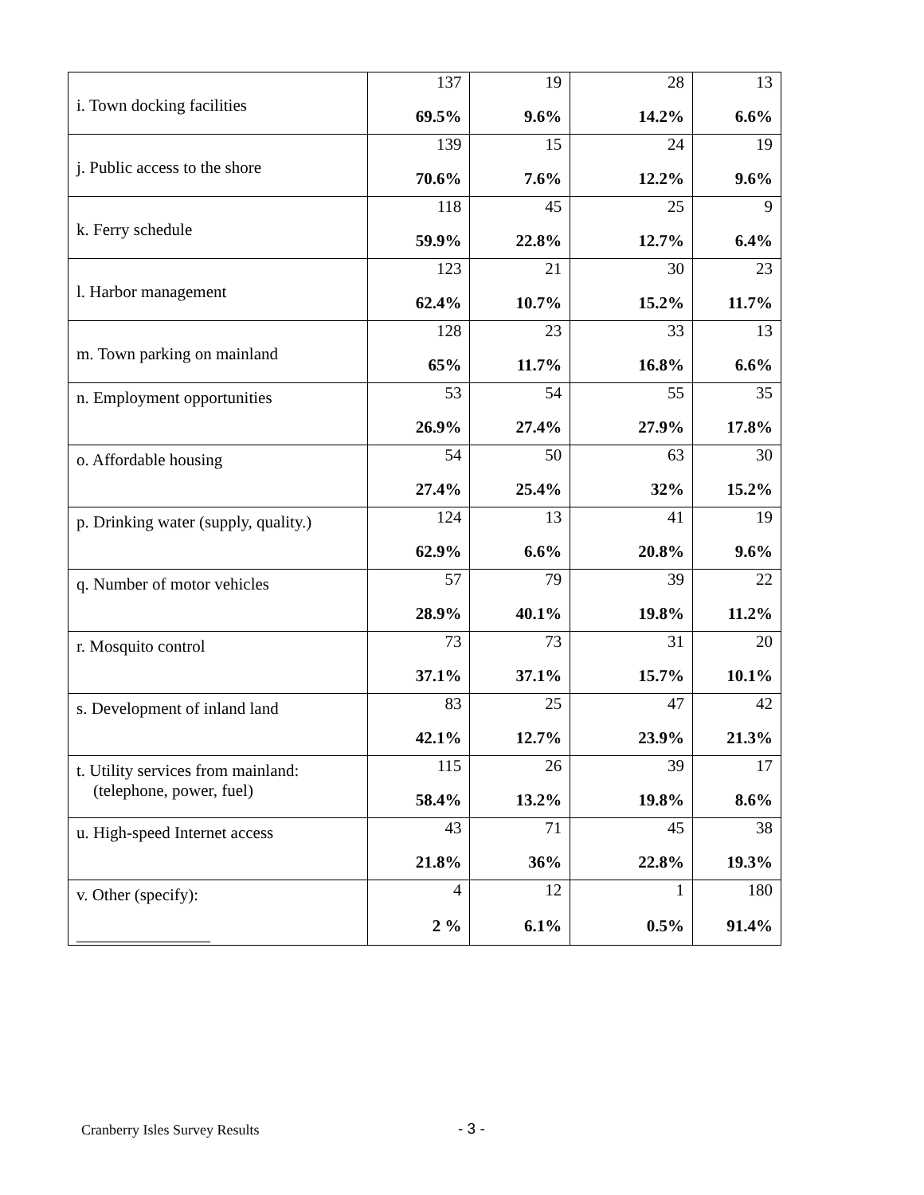| i. Town docking facilities | 137 | 19 | 28 | 13 |
| | 69.5% | 9.6% | 14.2% | 6.6% |
| j. Public access to the shore | 139 | 15 | 24 | 19 |
| | 70.6% | 7.6% | 12.2% | 9.6% |
| k. Ferry schedule | 118 | 45 | 25 | 9 |
| | 59.9% | 22.8% | 12.7% | 6.4% |
| l. Harbor management | 123 | 21 | 30 | 23 |
| | 62.4% | 10.7% | 15.2% | 11.7% |
| m. Town parking on mainland | 128 | 23 | 33 | 13 |
| | 65% | 11.7% | 16.8% | 6.6% |
| n. Employment opportunities | 53 | 54 | 55 | 35 |
| | 26.9% | 27.4% | 27.9% | 17.8% |
| o. Affordable housing | 54 | 50 | 63 | 30 |
| | 27.4% | 25.4% | 32% | 15.2% |
| p. Drinking water (supply, quality.) | 124 | 13 | 41 | 19 |
| | 62.9% | 6.6% | 20.8% | 9.6% |
| q. Number of motor vehicles | 57 | 79 | 39 | 22 |
| | 28.9% | 40.1% | 19.8% | 11.2% |
| r. Mosquito control | 73 | 73 | 31 | 20 |
| | 37.1% | 37.1% | 15.7% | 10.1% |
| s. Development of inland land | 83 | 25 | 47 | 42 |
| | 42.1% | 12.7% | 23.9% | 21.3% |
| t. Utility services from mainland: (telephone, power, fuel) | 115 | 26 | 39 | 17 |
| | 58.4% | 13.2% | 19.8% | 8.6% |
| u. High-speed Internet access | 43 | 71 | 45 | 38 |
| | 21.8% | 36% | 22.8% | 19.3% |
| v. Other (specify): ________________ | 4 | 12 | 1 | 180 |
| | 2 % | 6.1% | 0.5% | 91.4% |
Cranberry Isles Survey Results - 3 -